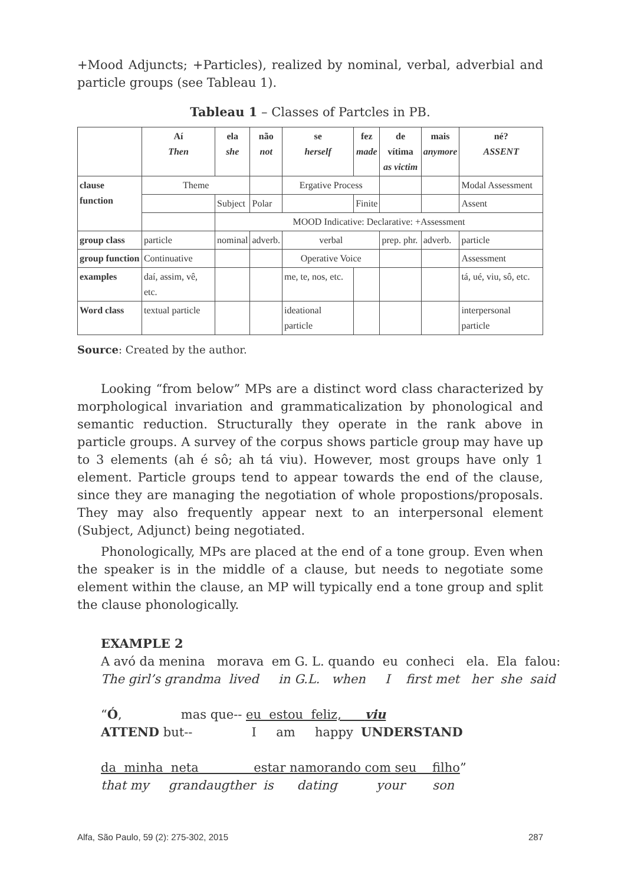+Mood Adjuncts; +Particles), realized by nominal, verbal, adverbial and particle groups (see Tableau 1).
Tableau 1 – Classes of Partcles in PB.
| | Aí Then | ela she | não not | se herself | fez made | de vítima as victim | mais anymore | né? ASSENT |
| --- | --- | --- | --- | --- | --- | --- | --- | --- |
| clause function | Theme | | | Ergative Process | | | | Modal Assessment |
| | | Subject | Polar | | Finite | | | Assent |
| | | MOOD Indicative: Declarative: +Assessment | | | | | | |
| group class | particle | nominal | adverb. | verbal | | prep. phr. | adverb. | particle |
| group function | Continuative | | | Operative Voice | | | | Assessment |
| examples | daí, assim, vê, etc. | | | me, te, nos, etc. | | | | tá, ué, viu, sô, etc. |
| Word class | textual particle | | | ideational particle | | | | interpersonal particle |
Source: Created by the author.
Looking “from below” MPs are a distinct word class characterized by morphological invariation and grammaticalization by phonological and semantic reduction. Structurally they operate in the rank above in particle groups. A survey of the corpus shows particle group may have up to 3 elements (ah é sô; ah tá viu). However, most groups have only 1 element. Particle groups tend to appear towards the end of the clause, since they are managing the negotiation of whole propostions/proposals. They may also frequently appear next to an interpersonal element (Subject, Adjunct) being negotiated.
Phonologically, MPs are placed at the end of a tone group. Even when the speaker is in the middle of a clause, but needs to negotiate some element within the clause, an MP will typically end a tone group and split the clause phonologically.
EXAMPLE 2
A avó da menina morava em G. L. quando eu conheci ela. Ela falou:
The girl’s grandma lived in G.L. when I first met her she said
“Ó, mas que-- eu estou feliz, viu
ATTEND but-- I am happy UNDERSTAND
da minha neta estar namorando com seu filho”
that my grandaugther is dating your son
Alfa, São Paulo, 59 (2): 275-302, 2015 287